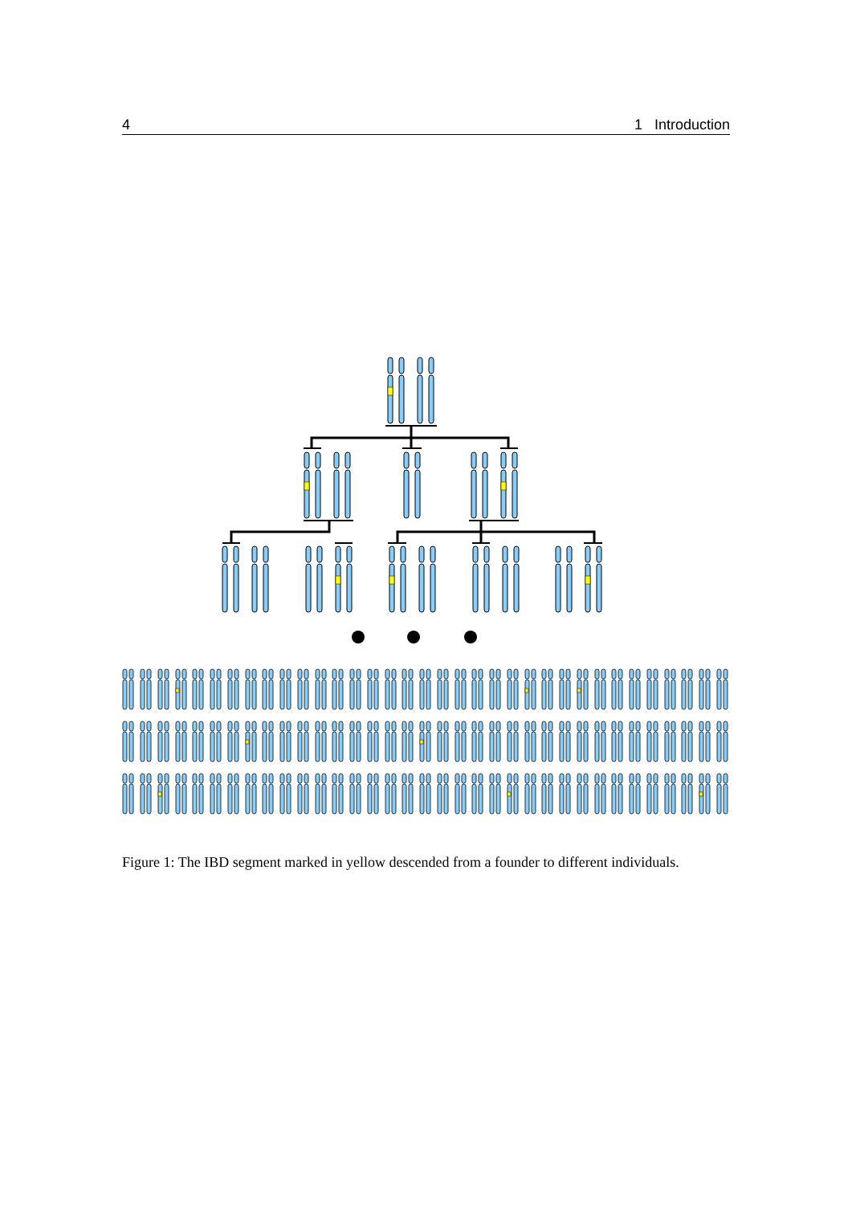4 1 Introduction
Figure 1: The IBD segment marked in yellow descended from a founder to different individuals.